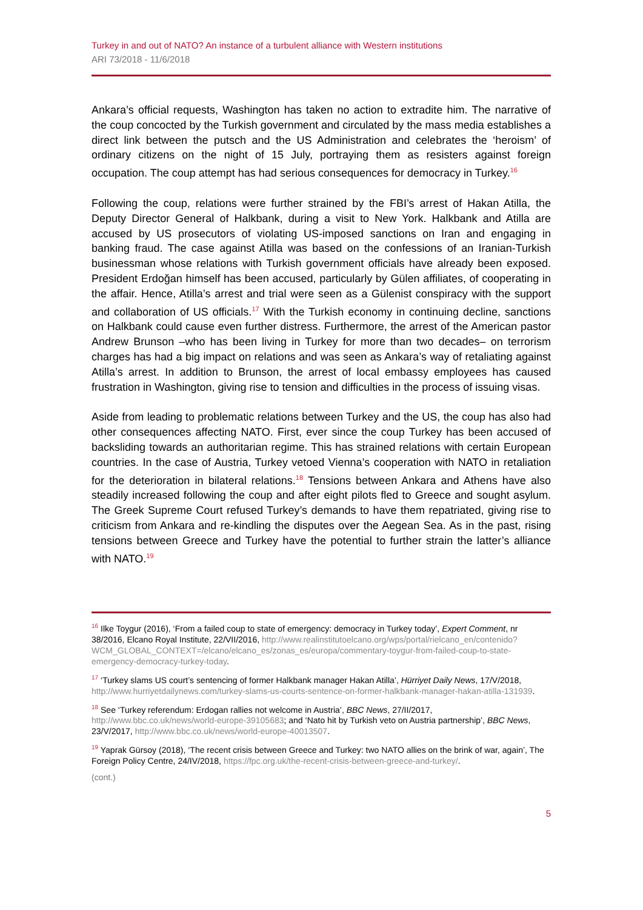Turkey in and out of NATO? An instance of a turbulent alliance with Western institutions
ARI 73/2018 - 11/6/2018
Ankara’s official requests, Washington has taken no action to extradite him. The narrative of the coup concocted by the Turkish government and circulated by the mass media establishes a direct link between the putsch and the US Administration and celebrates the ‘heroism’ of ordinary citizens on the night of 15 July, portraying them as resisters against foreign occupation. The coup attempt has had serious consequences for democracy in Turkey.<sup>16</sup>
Following the coup, relations were further strained by the FBI’s arrest of Hakan Atilla, the Deputy Director General of Halkbank, during a visit to New York. Halkbank and Atilla are accused by US prosecutors of violating US-imposed sanctions on Iran and engaging in banking fraud. The case against Atilla was based on the confessions of an Iranian-Turkish businessman whose relations with Turkish government officials have already been exposed. President Erdoğan himself has been accused, particularly by Gülen affiliates, of cooperating in the affair. Hence, Atilla’s arrest and trial were seen as a Gülenist conspiracy with the support and collaboration of US officials.<sup>17</sup> With the Turkish economy in continuing decline, sanctions on Halkbank could cause even further distress. Furthermore, the arrest of the American pastor Andrew Brunson –who has been living in Turkey for more than two decades– on terrorism charges has had a big impact on relations and was seen as Ankara’s way of retaliating against Atilla’s arrest. In addition to Brunson, the arrest of local embassy employees has caused frustration in Washington, giving rise to tension and difficulties in the process of issuing visas.
Aside from leading to problematic relations between Turkey and the US, the coup has also had other consequences affecting NATO. First, ever since the coup Turkey has been accused of backsliding towards an authoritarian regime. This has strained relations with certain European countries. In the case of Austria, Turkey vetoed Vienna’s cooperation with NATO in retaliation for the deterioration in bilateral relations.<sup>18</sup> Tensions between Ankara and Athens have also steadily increased following the coup and after eight pilots fled to Greece and sought asylum. The Greek Supreme Court refused Turkey’s demands to have them repatriated, giving rise to criticism from Ankara and re-kindling the disputes over the Aegean Sea. As in the past, rising tensions between Greece and Turkey have the potential to further strain the latter’s alliance with NATO.<sup>19</sup>
<sup>16</sup> Ilke Toygur (2016), ‘From a failed coup to state of emergency: democracy in Turkey today’, Expert Comment, nr 38/2016, Elcano Royal Institute, 22/VII/2016, http://www.realinstitutoelcano.org/wps/portal/rielcano_en/contenido?WCM_GLOBAL_CONTEXT=/elcano/elcano_es/zonas_es/europa/commentary-toygur-from-failed-coup-to-state-emergency-democracy-turkey-today.
<sup>17</sup> ‘Turkey slams US court’s sentencing of former Halkbank manager Hakan Atilla’, Hürriyet Daily News, 17/V/2018, http://www.hurriyetdailynews.com/turkey-slams-us-courts-sentence-on-former-halkbank-manager-hakan-atilla-131939.
<sup>18</sup> See ‘Turkey referendum: Erdogan rallies not welcome in Austria’, BBC News, 27/II/2017, http://www.bbc.co.uk/news/world-europe-39105683; and ‘Nato hit by Turkish veto on Austria partnership’, BBC News, 23/V/2017, http://www.bbc.co.uk/news/world-europe-40013507.
<sup>19</sup> Yaprak Gürsoy (2018), ‘The recent crisis between Greece and Turkey: two NATO allies on the brink of war, again’, The Foreign Policy Centre, 24/IV/2018, https://fpc.org.uk/the-recent-crisis-between-greece-and-turkey/.
(cont.)
5